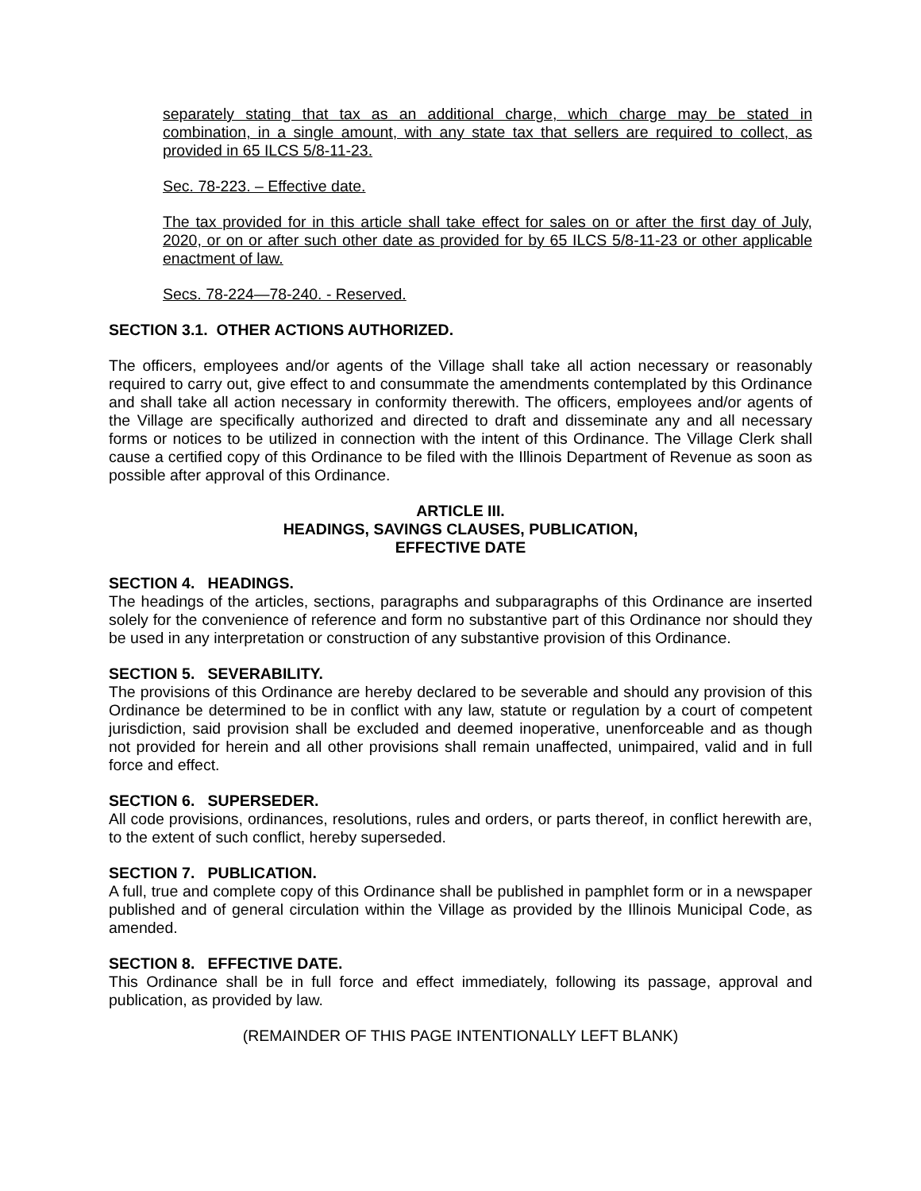separately stating that tax as an additional charge, which charge may be stated in combination, in a single amount, with any state tax that sellers are required to collect, as provided in 65 ILCS 5/8-11-23.
Sec. 78-223. – Effective date.
The tax provided for in this article shall take effect for sales on or after the first day of July, 2020, or on or after such other date as provided for by 65 ILCS 5/8-11-23 or other applicable enactment of law.
Secs. 78-224—78-240. - Reserved.
SECTION 3.1. OTHER ACTIONS AUTHORIZED.
The officers, employees and/or agents of the Village shall take all action necessary or reasonably required to carry out, give effect to and consummate the amendments contemplated by this Ordinance and shall take all action necessary in conformity therewith. The officers, employees and/or agents of the Village are specifically authorized and directed to draft and disseminate any and all necessary forms or notices to be utilized in connection with the intent of this Ordinance. The Village Clerk shall cause a certified copy of this Ordinance to be filed with the Illinois Department of Revenue as soon as possible after approval of this Ordinance.
ARTICLE III.
HEADINGS, SAVINGS CLAUSES, PUBLICATION,
EFFECTIVE DATE
SECTION 4. HEADINGS.
The headings of the articles, sections, paragraphs and subparagraphs of this Ordinance are inserted solely for the convenience of reference and form no substantive part of this Ordinance nor should they be used in any interpretation or construction of any substantive provision of this Ordinance.
SECTION 5. SEVERABILITY.
The provisions of this Ordinance are hereby declared to be severable and should any provision of this Ordinance be determined to be in conflict with any law, statute or regulation by a court of competent jurisdiction, said provision shall be excluded and deemed inoperative, unenforceable and as though not provided for herein and all other provisions shall remain unaffected, unimpaired, valid and in full force and effect.
SECTION 6. SUPERSEDER.
All code provisions, ordinances, resolutions, rules and orders, or parts thereof, in conflict herewith are, to the extent of such conflict, hereby superseded.
SECTION 7. PUBLICATION.
A full, true and complete copy of this Ordinance shall be published in pamphlet form or in a newspaper published and of general circulation within the Village as provided by the Illinois Municipal Code, as amended.
SECTION 8. EFFECTIVE DATE.
This Ordinance shall be in full force and effect immediately, following its passage, approval and publication, as provided by law.
(REMAINDER OF THIS PAGE INTENTIONALLY LEFT BLANK)